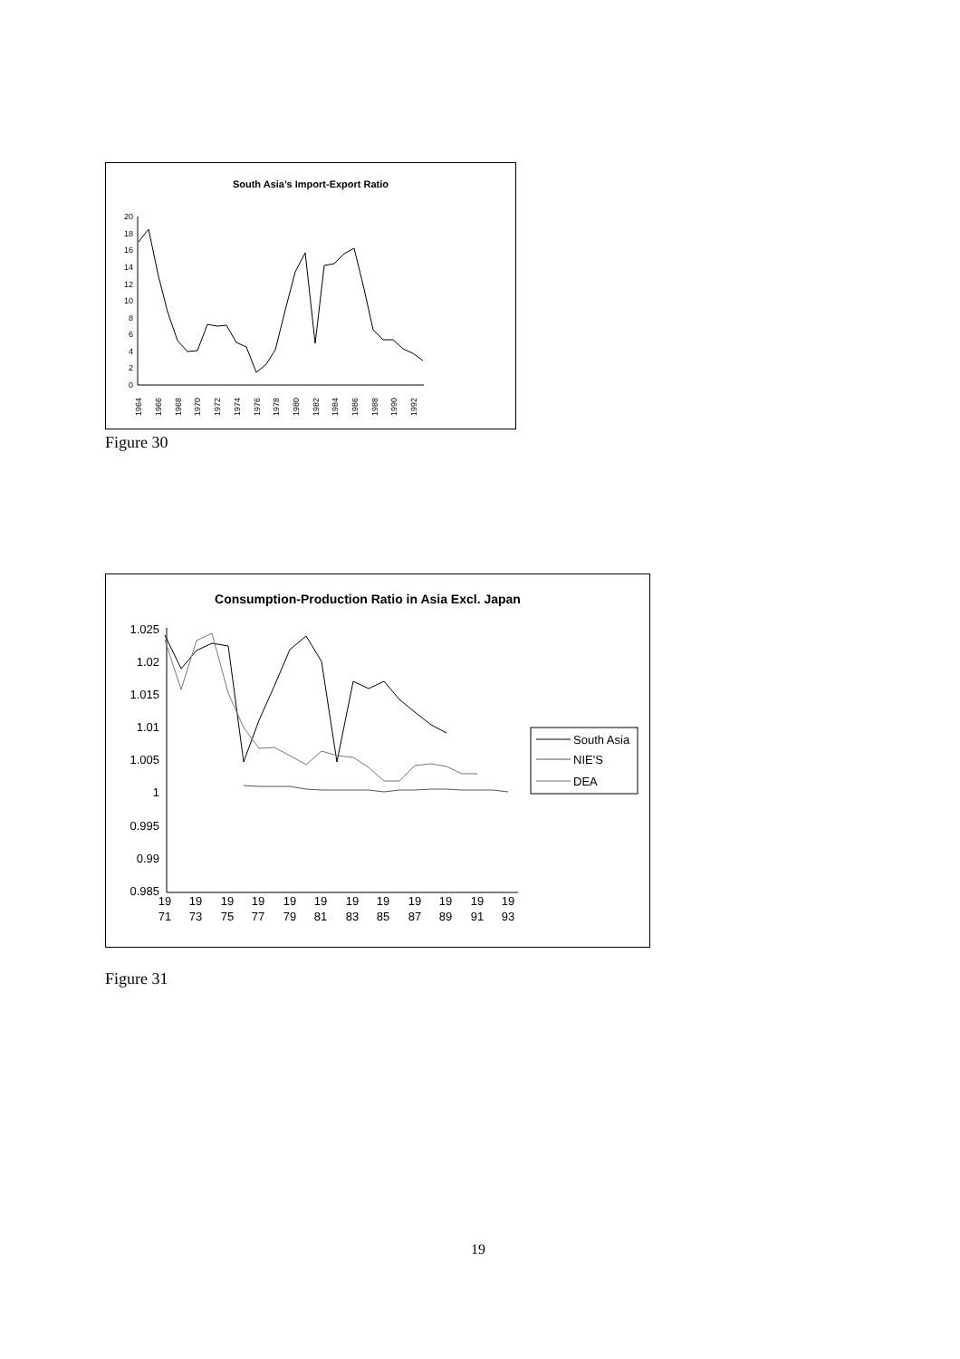South Asia’s Import-Export Ratio
0
2
4
6
8
10
12
14
16
18
20
1964
1966
1968
1970
1972
1974
1976
1978
1980
1982
1984
1986
1988
1990
1992
Figure 30
Consumption-Production Ratio in Asia Excl. Japan
1.025
1.02
1.015
1.01
1.005
1
0.995
0.99
0.985
19
71
19
73
19
75
19
77
19
79
19
81
19
83
19
85
19
87
19
89
19
91
19
93
South Asia
NIE'S
DEA
Figure 31
19